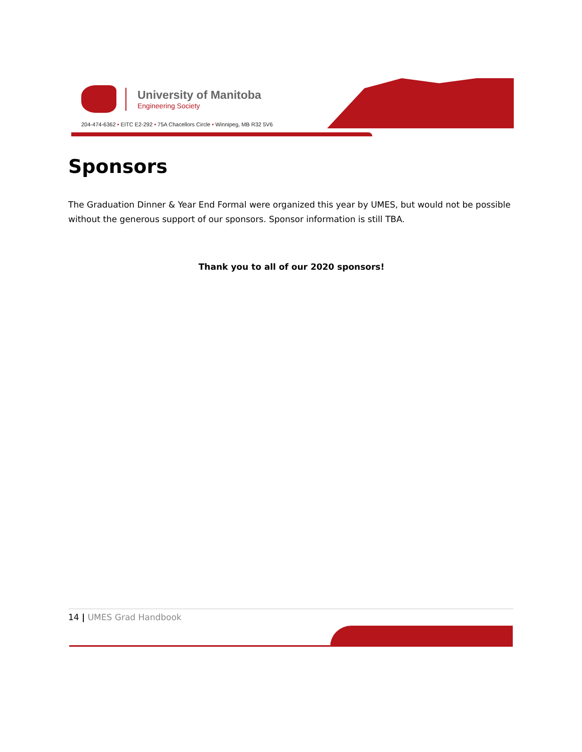University of Manitoba
Engineering Society
204-474-6362 • EITC E2-292 • 75A Chacellors Circle • Winnipeg, MB R32 5V6
Sponsors
The Graduation Dinner & Year End Formal were organized this year by UMES, but would not be possible without the generous support of our sponsors. Sponsor information is still TBA.
Thank you to all of our 2020 sponsors!
14 | UMES Grad Handbook